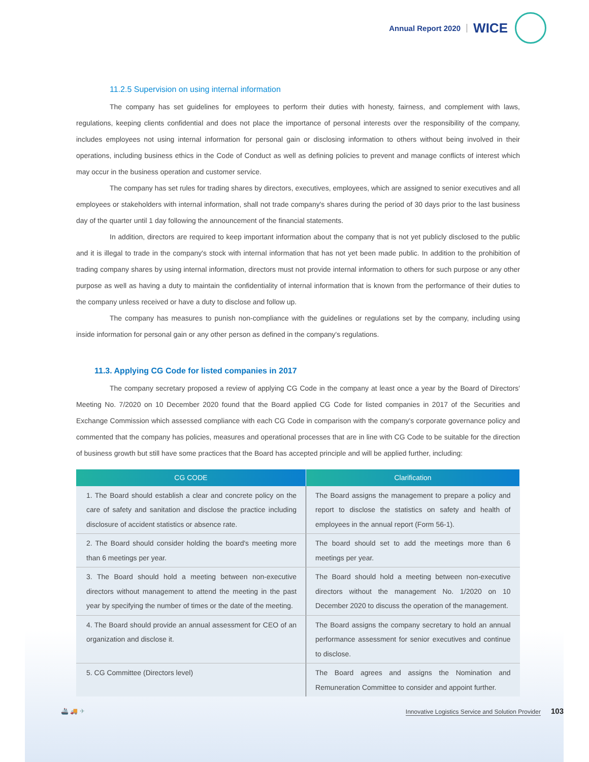Annual Report 2020 WICE
11.2.5 Supervision on using internal information
The company has set guidelines for employees to perform their duties with honesty, fairness, and complement with laws, regulations, keeping clients confidential and does not place the importance of personal interests over the responsibility of the company, includes employees not using internal information for personal gain or disclosing information to others without being involved in their operations, including business ethics in the Code of Conduct as well as defining policies to prevent and manage conflicts of interest which may occur in the business operation and customer service.
The company has set rules for trading shares by directors, executives, employees, which are assigned to senior executives and all employees or stakeholders with internal information, shall not trade company's shares during the period of 30 days prior to the last business day of the quarter until 1 day following the announcement of the financial statements.
In addition, directors are required to keep important information about the company that is not yet publicly disclosed to the public and it is illegal to trade in the company's stock with internal information that has not yet been made public. In addition to the prohibition of trading company shares by using internal information, directors must not provide internal information to others for such purpose or any other purpose as well as having a duty to maintain the confidentiality of internal information that is known from the performance of their duties to the company unless received or have a duty to disclose and follow up.
The company has measures to punish non-compliance with the guidelines or regulations set by the company, including using inside information for personal gain or any other person as defined in the company's regulations.
11.3. Applying CG Code for listed companies in 2017
The company secretary proposed a review of applying CG Code in the company at least once a year by the Board of Directors' Meeting No. 7/2020 on 10 December 2020 found that the Board applied CG Code for listed companies in 2017 of the Securities and Exchange Commission which assessed compliance with each CG Code in comparison with the company's corporate governance policy and commented that the company has policies, measures and operational processes that are in line with CG Code to be suitable for the direction of business growth but still have some practices that the Board has accepted principle and will be applied further, including:
| CG CODE | Clarification |
| --- | --- |
| 1. The Board should establish a clear and concrete policy on the care of safety and sanitation and disclose the practice including disclosure of accident statistics or absence rate. | The Board assigns the management to prepare a policy and report to disclose the statistics on safety and health of employees in the annual report (Form 56-1). |
| 2. The Board should consider holding the board's meeting more than 6 meetings per year. | The board should set to add the meetings more than 6 meetings per year. |
| 3. The Board should hold a meeting between non-executive directors without management to attend the meeting in the past year by specifying the number of times or the date of the meeting. | The Board should hold a meeting between non-executive directors without the management No. 1/2020 on 10 December 2020 to discuss the operation of the management. |
| 4. The Board should provide an annual assessment for CEO of an organization and disclose it. | The Board assigns the company secretary to hold an annual performance assessment for senior executives and continue to disclose. |
| 5. CG Committee (Directors level) | The Board agrees and assigns the Nomination and Remuneration Committee to consider and appoint further. |
🚢 🚚 ✈
Innovative Logistics Service and Solution Provider 103